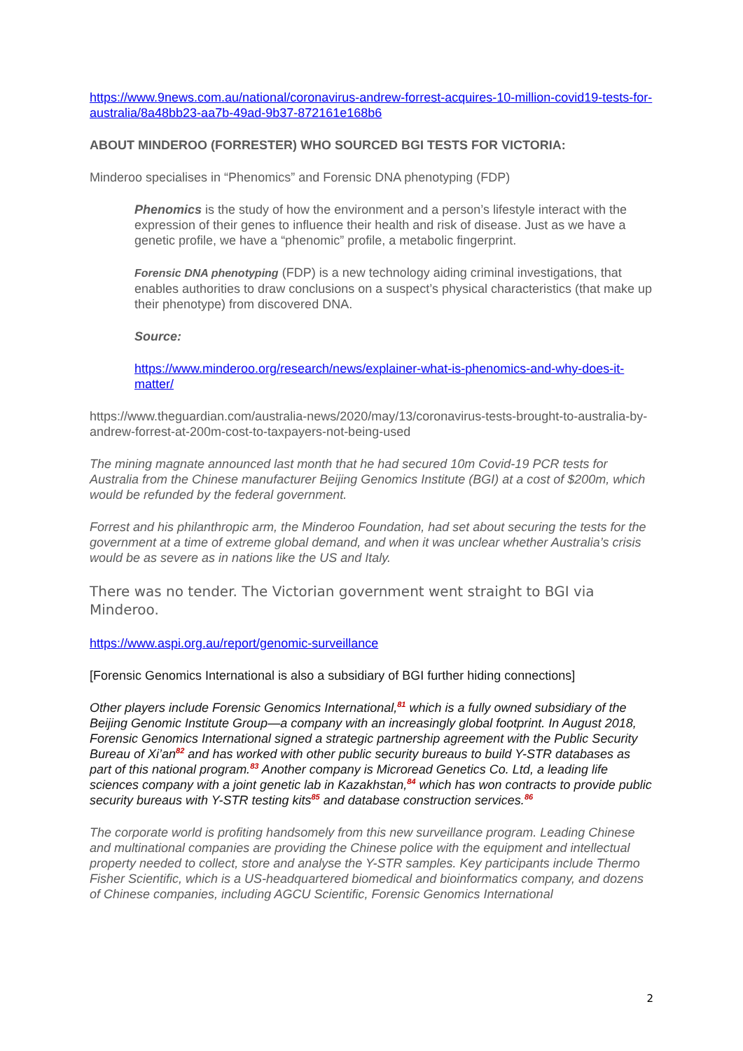https://www.9news.com.au/national/coronavirus-andrew-forrest-acquires-10-million-covid19-tests-for-australia/8a48bb23-aa7b-49ad-9b37-872161e168b6
ABOUT MINDEROO (FORRESTER) WHO SOURCED BGI TESTS FOR VICTORIA:
Minderoo specialises in “Phenomics” and Forensic DNA phenotyping (FDP)
Phenomics is the study of how the environment and a person’s lifestyle interact with the expression of their genes to influence their health and risk of disease. Just as we have a genetic profile, we have a “phenomic” profile, a metabolic fingerprint.
Forensic DNA phenotyping (FDP) is a new technology aiding criminal investigations, that enables authorities to draw conclusions on a suspect’s physical characteristics (that make up their phenotype) from discovered DNA.
Source:
https://www.minderoo.org/research/news/explainer-what-is-phenomics-and-why-does-it-matter/
https://www.theguardian.com/australia-news/2020/may/13/coronavirus-tests-brought-to-australia-by-andrew-forrest-at-200m-cost-to-taxpayers-not-being-used
The mining magnate announced last month that he had secured 10m Covid-19 PCR tests for Australia from the Chinese manufacturer Beijing Genomics Institute (BGI) at a cost of $200m, which would be refunded by the federal government.
Forrest and his philanthropic arm, the Minderoo Foundation, had set about securing the tests for the government at a time of extreme global demand, and when it was unclear whether Australia’s crisis would be as severe as in nations like the US and Italy.
There was no tender. The Victorian government went straight to BGI via Minderoo.
https://www.aspi.org.au/report/genomic-surveillance
[Forensic Genomics International is also a subsidiary of BGI further hiding connections]
Other players include Forensic Genomics International,<sup>81</sup> which is a fully owned subsidiary of the Beijing Genomic Institute Group—a company with an increasingly global footprint. In August 2018, Forensic Genomics International signed a strategic partnership agreement with the Public Security Bureau of Xi’an<sup>82</sup> and has worked with other public security bureaus to build Y-STR databases as part of this national program.<sup>83</sup> Another company is Microread Genetics Co. Ltd, a leading life sciences company with a joint genetic lab in Kazakhstan,<sup>84</sup> which has won contracts to provide public security bureaus with Y-STR testing kits<sup>85</sup> and database construction services.<sup>86</sup>
The corporate world is profiting handsomely from this new surveillance program. Leading Chinese and multinational companies are providing the Chinese police with the equipment and intellectual property needed to collect, store and analyse the Y-STR samples. Key participants include Thermo Fisher Scientific, which is a US-headquartered biomedical and bioinformatics company, and dozens of Chinese companies, including AGCU Scientific, Forensic Genomics International
2